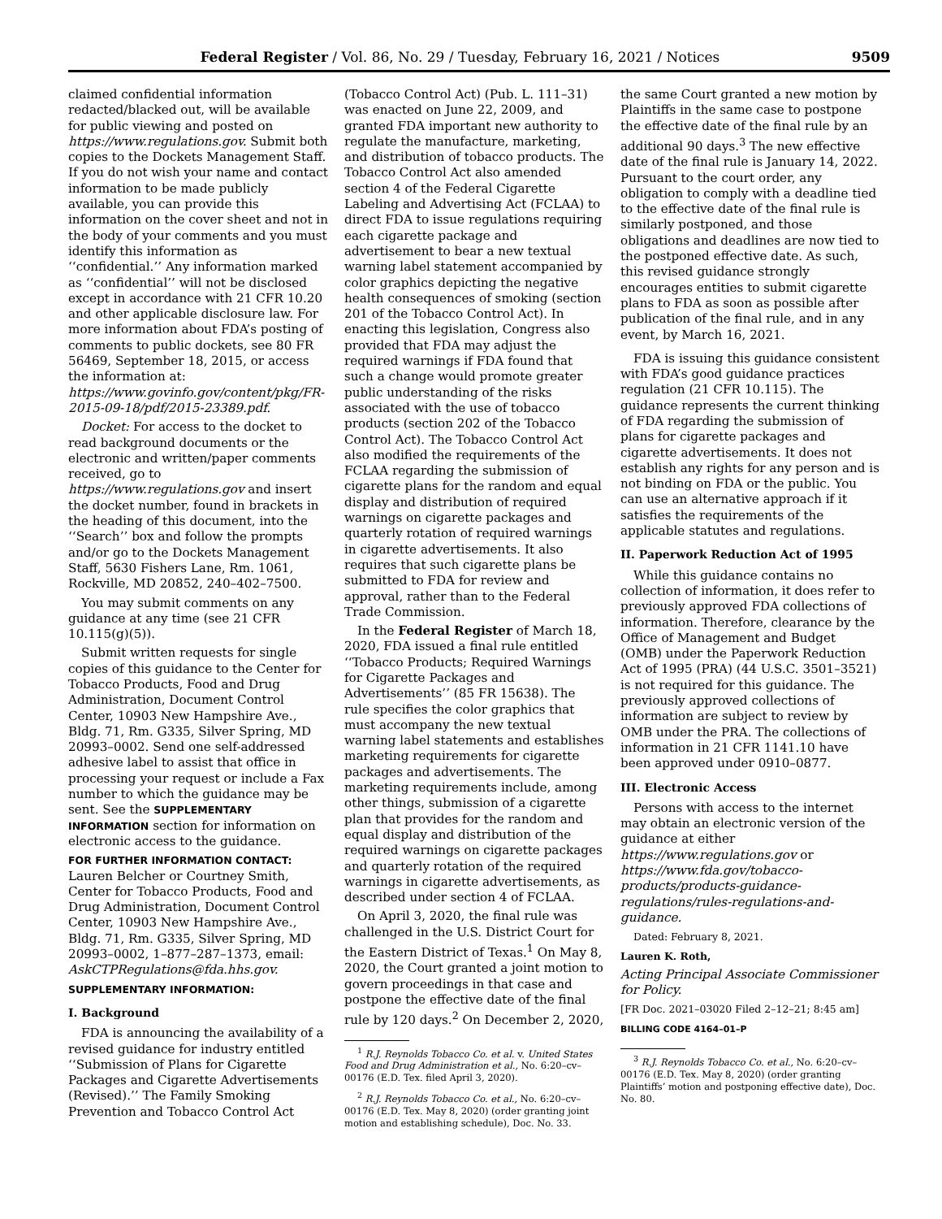Federal Register / Vol. 86, No. 29 / Tuesday, February 16, 2021 / Notices 9509
claimed confidential information redacted/blacked out, will be available for public viewing and posted on https://www.regulations.gov. Submit both copies to the Dockets Management Staff. If you do not wish your name and contact information to be made publicly available, you can provide this information on the cover sheet and not in the body of your comments and you must identify this information as ‘‘confidential.’’ Any information marked as ‘‘confidential’’ will not be disclosed except in accordance with 21 CFR 10.20 and other applicable disclosure law. For more information about FDA’s posting of comments to public dockets, see 80 FR 56469, September 18, 2015, or access the information at: https://www.govinfo.gov/content/pkg/FR-2015-09-18/pdf/2015-23389.pdf.
Docket: For access to the docket to read background documents or the electronic and written/paper comments received, go to https://www.regulations.gov and insert the docket number, found in brackets in the heading of this document, into the ‘‘Search’’ box and follow the prompts and/or go to the Dockets Management Staff, 5630 Fishers Lane, Rm. 1061, Rockville, MD 20852, 240–402–7500.
You may submit comments on any guidance at any time (see 21 CFR 10.115(g)(5)).
Submit written requests for single copies of this guidance to the Center for Tobacco Products, Food and Drug Administration, Document Control Center, 10903 New Hampshire Ave., Bldg. 71, Rm. G335, Silver Spring, MD 20993–0002. Send one self-addressed adhesive label to assist that office in processing your request or include a Fax number to which the guidance may be sent. See the SUPPLEMENTARY INFORMATION section for information on electronic access to the guidance.
FOR FURTHER INFORMATION CONTACT: Lauren Belcher or Courtney Smith, Center for Tobacco Products, Food and Drug Administration, Document Control Center, 10903 New Hampshire Ave., Bldg. 71, Rm. G335, Silver Spring, MD 20993–0002, 1–877–287–1373, email: AskCTPRegulations@fda.hhs.gov.
SUPPLEMENTARY INFORMATION:
I. Background
FDA is announcing the availability of a revised guidance for industry entitled ‘‘Submission of Plans for Cigarette Packages and Cigarette Advertisements (Revised).’’ The Family Smoking Prevention and Tobacco Control Act
(Tobacco Control Act) (Pub. L. 111–31) was enacted on June 22, 2009, and granted FDA important new authority to regulate the manufacture, marketing, and distribution of tobacco products. The Tobacco Control Act also amended section 4 of the Federal Cigarette Labeling and Advertising Act (FCLAA) to direct FDA to issue regulations requiring each cigarette package and advertisement to bear a new textual warning label statement accompanied by color graphics depicting the negative health consequences of smoking (section 201 of the Tobacco Control Act). In enacting this legislation, Congress also provided that FDA may adjust the required warnings if FDA found that such a change would promote greater public understanding of the risks associated with the use of tobacco products (section 202 of the Tobacco Control Act). The Tobacco Control Act also modified the requirements of the FCLAA regarding the submission of cigarette plans for the random and equal display and distribution of required warnings on cigarette packages and quarterly rotation of required warnings in cigarette advertisements. It also requires that such cigarette plans be submitted to FDA for review and approval, rather than to the Federal Trade Commission.
In the Federal Register of March 18, 2020, FDA issued a final rule entitled ‘‘Tobacco Products; Required Warnings for Cigarette Packages and Advertisements’’ (85 FR 15638). The rule specifies the color graphics that must accompany the new textual warning label statements and establishes marketing requirements for cigarette packages and advertisements. The marketing requirements include, among other things, submission of a cigarette plan that provides for the random and equal display and distribution of the required warnings on cigarette packages and quarterly rotation of the required warnings in cigarette advertisements, as described under section 4 of FCLAA.
On April 3, 2020, the final rule was challenged in the U.S. District Court for the Eastern District of Texas.<sup>1</sup> On May 8, 2020, the Court granted a joint motion to govern proceedings in that case and postpone the effective date of the final rule by 120 days.<sup>2</sup> On December 2, 2020,
<sup>1</sup> R.J. Reynolds Tobacco Co. et al. v. United States Food and Drug Administration et al., No. 6:20–cv–00176 (E.D. Tex. filed April 3, 2020).
<sup>2</sup> R.J. Reynolds Tobacco Co. et al., No. 6:20–cv–00176 (E.D. Tex. May 8, 2020) (order granting joint motion and establishing schedule), Doc. No. 33.
the same Court granted a new motion by Plaintiffs in the same case to postpone the effective date of the final rule by an additional 90 days.<sup>3</sup> The new effective date of the final rule is January 14, 2022. Pursuant to the court order, any obligation to comply with a deadline tied to the effective date of the final rule is similarly postponed, and those obligations and deadlines are now tied to the postponed effective date. As such, this revised guidance strongly encourages entities to submit cigarette plans to FDA as soon as possible after publication of the final rule, and in any event, by March 16, 2021.
FDA is issuing this guidance consistent with FDA’s good guidance practices regulation (21 CFR 10.115). The guidance represents the current thinking of FDA regarding the submission of plans for cigarette packages and cigarette advertisements. It does not establish any rights for any person and is not binding on FDA or the public. You can use an alternative approach if it satisfies the requirements of the applicable statutes and regulations.
II. Paperwork Reduction Act of 1995
While this guidance contains no collection of information, it does refer to previously approved FDA collections of information. Therefore, clearance by the Office of Management and Budget (OMB) under the Paperwork Reduction Act of 1995 (PRA) (44 U.S.C. 3501–3521) is not required for this guidance. The previously approved collections of information are subject to review by OMB under the PRA. The collections of information in 21 CFR 1141.10 have been approved under 0910–0877.
III. Electronic Access
Persons with access to the internet may obtain an electronic version of the guidance at either https://www.regulations.gov or https://www.fda.gov/tobacco-products/products-guidance-regulations/rules-regulations-and-guidance.
Dated: February 8, 2021.
Lauren K. Roth,
Acting Principal Associate Commissioner for Policy.
[FR Doc. 2021–03020 Filed 2–12–21; 8:45 am]
BILLING CODE 4164–01–P
<sup>3</sup> R.J. Reynolds Tobacco Co. et al., No. 6:20–cv–00176 (E.D. Tex. May 8, 2020) (order granting Plaintiffs’ motion and postponing effective date), Doc. No. 80.